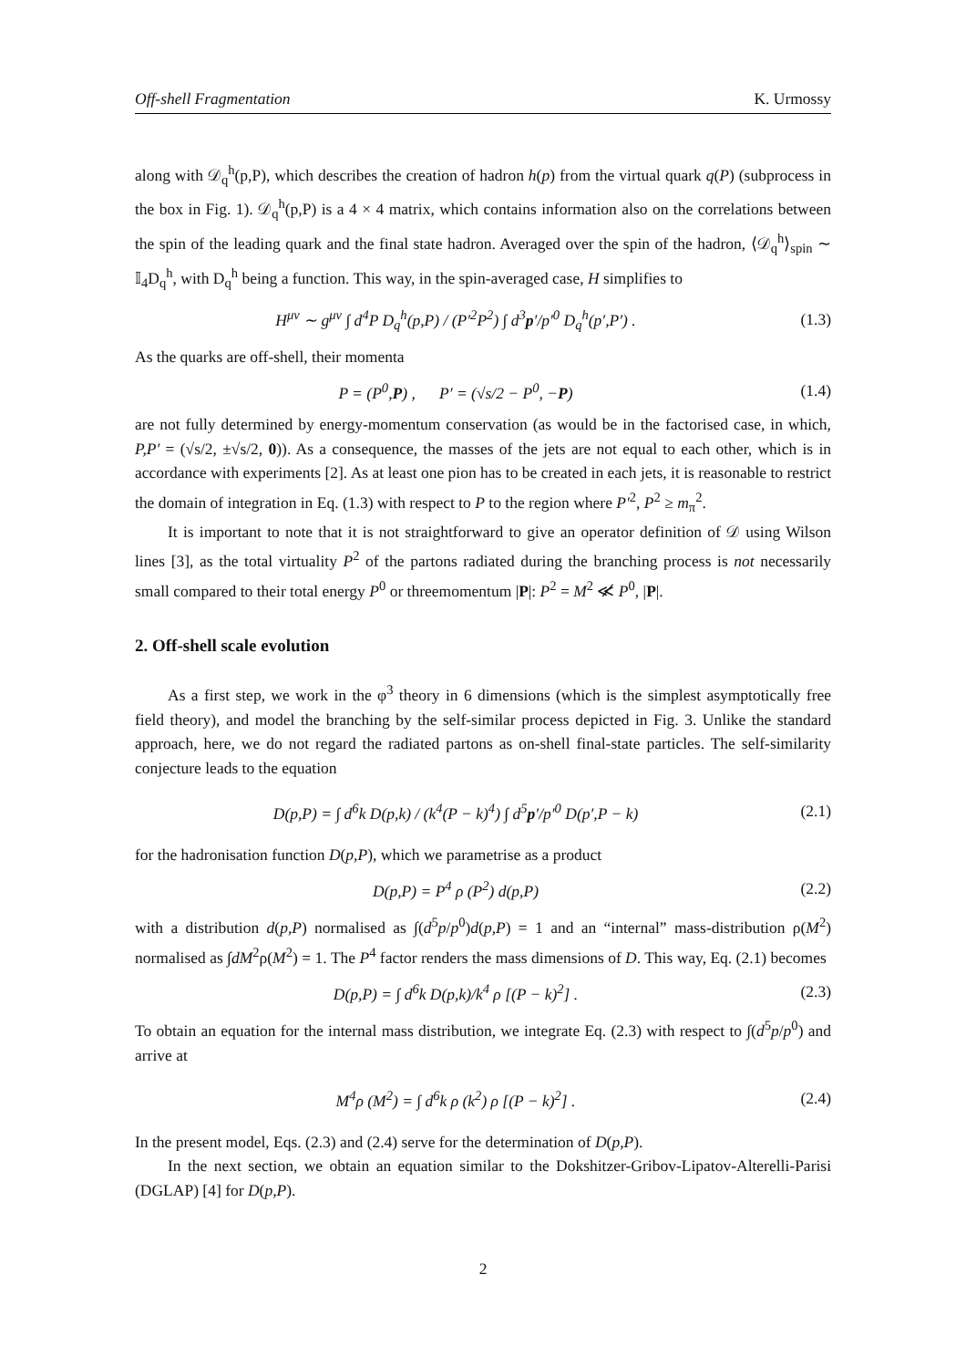Off-shell Fragmentation K. Urmossy
along with 𝒟<sub>q</sub><sup>h</sup>(p,P), which describes the creation of hadron h(p) from the virtual quark q(P) (subprocess in the box in Fig. 1). 𝒟<sub>q</sub><sup>h</sup>(p,P) is a 4 × 4 matrix, which contains information also on the correlations between the spin of the leading quark and the final state hadron. Averaged over the spin of the hadron, ⟨𝒟<sub>q</sub><sup>h</sup>⟩<sub>spin</sub> ∼ 𝕀<sub>4</sub>D<sub>q</sub><sup>h</sup>, with D<sub>q</sub><sup>h</sup> being a function. This way, in the spin-averaged case, H simplifies to
H<sup>μν</sup> ∼ g<sup>μν</sup> ∫ d<sup>4</sup>P D<sub>q</sub><sup>h</sup>(p,P) / (P′<sup>2</sup>P<sup>2</sup>) ∫ d<sup>3</sup>p′/p′<sup>0</sup> D<sub>q</sub><sup>h</sup>(p′,P′) . (1.3)
As the quarks are off-shell, their momenta
P = (P<sup>0</sup>,P) , P′ = (√s/2 − P<sup>0</sup>, −P) (1.4)
are not fully determined by energy-momentum conservation (as would be in the factorised case, in which, P,P′ = (√s/2, ±√s/2, 0)). As a consequence, the masses of the jets are not equal to each other, which is in accordance with experiments [2]. As at least one pion has to be created in each jets, it is reasonable to restrict the domain of integration in Eq. (1.3) with respect to P to the region where P′<sup>2</sup>, P<sup>2</sup> ≥ m<sub>π</sub><sup>2</sup>.
It is important to note that it is not straightforward to give an operator definition of 𝒟 using Wilson lines [3], as the total virtuality P<sup>2</sup> of the partons radiated during the branching process is not necessarily small compared to their total energy P<sup>0</sup> or threemomentum |P|: P<sup>2</sup> = M<sup>2</sup> ≪̸ P<sup>0</sup>, |P|.
2. Off-shell scale evolution
As a first step, we work in the φ<sup>3</sup> theory in 6 dimensions (which is the simplest asymptotically free field theory), and model the branching by the self-similar process depicted in Fig. 3. Unlike the standard approach, here, we do not regard the radiated partons as on-shell final-state particles. The self-similarity conjecture leads to the equation
D(p,P) = ∫ d<sup>6</sup>k D(p,k) / (k<sup>4</sup>(P − k)<sup>4</sup>) ∫ d<sup>5</sup>p′/p′<sup>0</sup> D(p′,P − k) (2.1)
for the hadronisation function D(p,P), which we parametrise as a product
D(p,P) = P<sup>4</sup> ρ (P<sup>2</sup>) d(p,P) (2.2)
with a distribution d(p,P) normalised as ∫(d<sup>5</sup>p/p<sup>0</sup>)d(p,P) = 1 and an “internal” mass-distribution ρ(M<sup>2</sup>) normalised as ∫dM<sup>2</sup>ρ(M<sup>2</sup>) = 1. The P<sup>4</sup> factor renders the mass dimensions of D. This way, Eq. (2.1) becomes
D(p,P) = ∫ d<sup>6</sup>k D(p,k)/k<sup>4</sup> ρ [(P − k)<sup>2</sup>] . (2.3)
To obtain an equation for the internal mass distribution, we integrate Eq. (2.3) with respect to ∫(d<sup>5</sup>p/p<sup>0</sup>) and arrive at
M<sup>4</sup>ρ (M<sup>2</sup>) = ∫ d<sup>6</sup>k ρ (k<sup>2</sup>) ρ [(P − k)<sup>2</sup>] . (2.4)
In the present model, Eqs. (2.3) and (2.4) serve for the determination of D(p,P).
In the next section, we obtain an equation similar to the Dokshitzer-Gribov-Lipatov-Alterelli-Parisi (DGLAP) [4] for D(p,P).
2